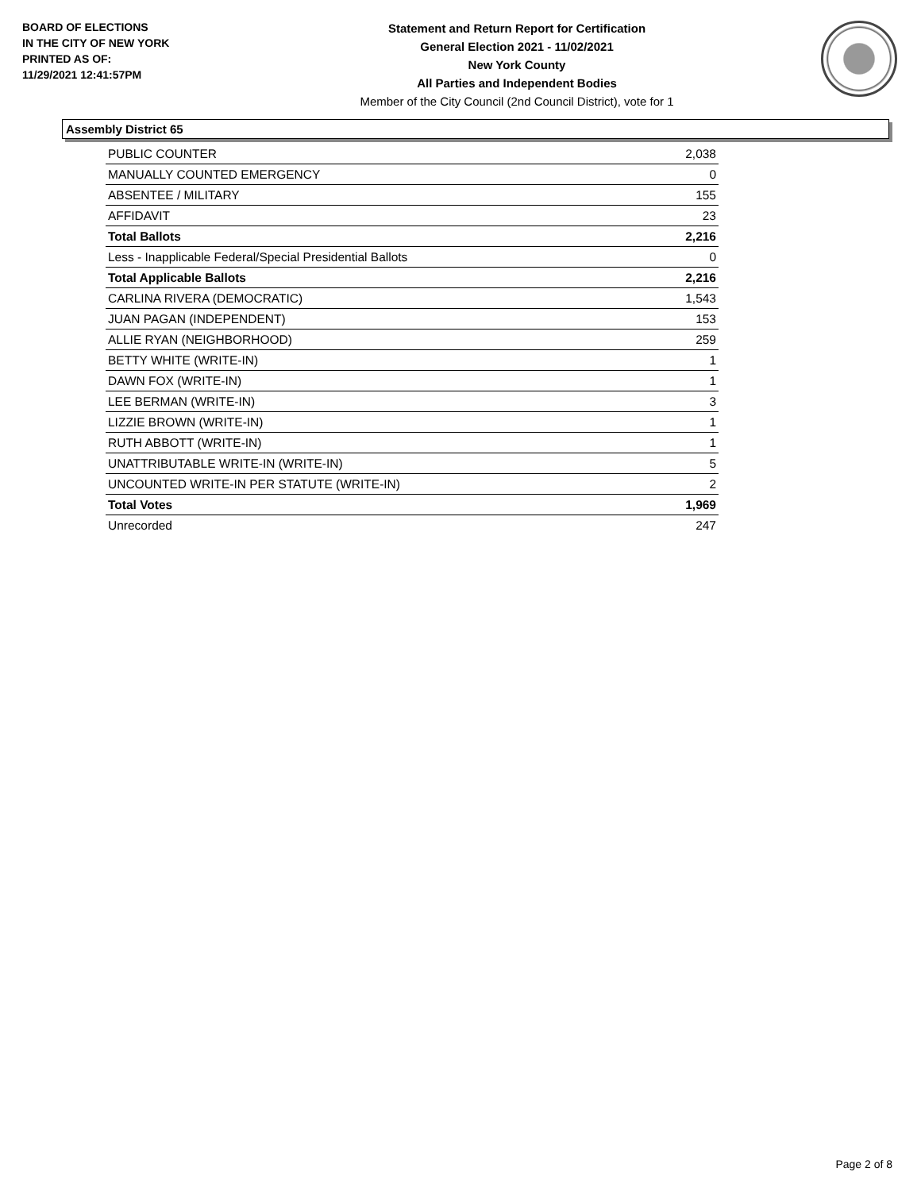BOARD OF ELECTIONS
IN THE CITY OF NEW YORK
PRINTED AS OF:
11/29/2021 12:41:57PM
Statement and Return Report for Certification
General Election 2021 - 11/02/2021
New York County
All Parties and Independent Bodies
Member of the City Council (2nd Council District), vote for 1
Assembly District 65
| PUBLIC COUNTER | 2,038 |
| MANUALLY COUNTED EMERGENCY | 0 |
| ABSENTEE / MILITARY | 155 |
| AFFIDAVIT | 23 |
| Total Ballots | 2,216 |
| Less - Inapplicable Federal/Special Presidential Ballots | 0 |
| Total Applicable Ballots | 2,216 |
| CARLINA RIVERA (DEMOCRATIC) | 1,543 |
| JUAN PAGAN (INDEPENDENT) | 153 |
| ALLIE RYAN (NEIGHBORHOOD) | 259 |
| BETTY WHITE (WRITE-IN) | 1 |
| DAWN FOX (WRITE-IN) | 1 |
| LEE BERMAN (WRITE-IN) | 3 |
| LIZZIE BROWN (WRITE-IN) | 1 |
| RUTH ABBOTT (WRITE-IN) | 1 |
| UNATTRIBUTABLE WRITE-IN (WRITE-IN) | 5 |
| UNCOUNTED WRITE-IN PER STATUTE (WRITE-IN) | 2 |
| Total Votes | 1,969 |
| Unrecorded | 247 |
Page 2 of 8